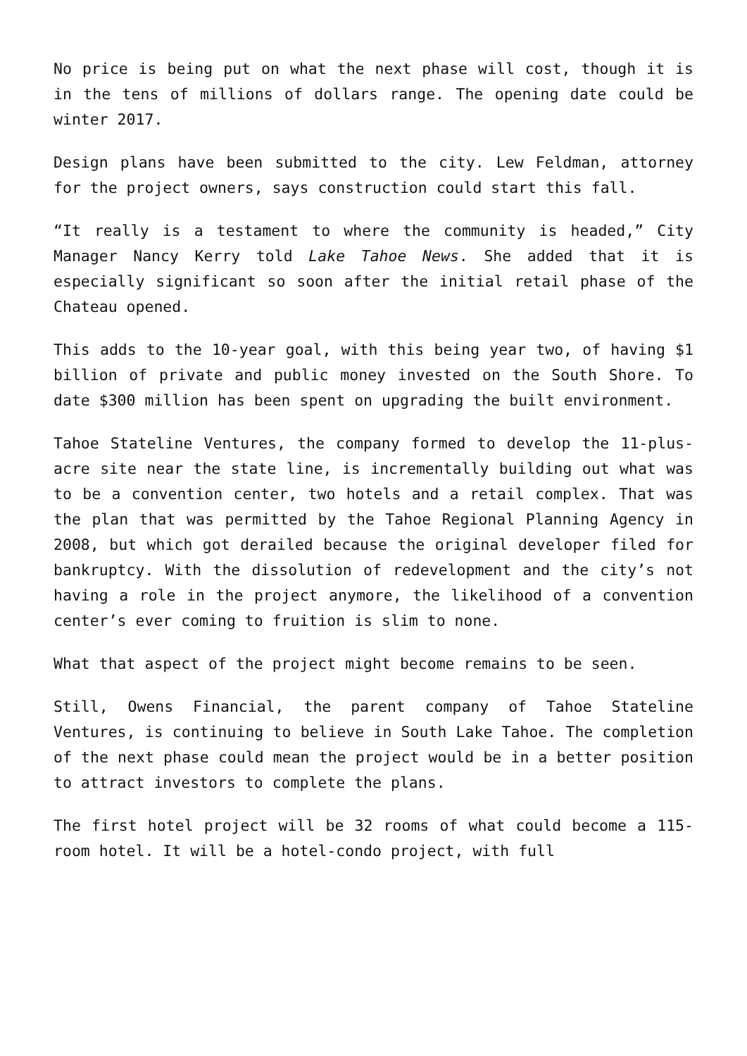No price is being put on what the next phase will cost, though it is in the tens of millions of dollars range. The opening date could be winter 2017.
Design plans have been submitted to the city. Lew Feldman, attorney for the project owners, says construction could start this fall.
“It really is a testament to where the community is headed,” City Manager Nancy Kerry told Lake Tahoe News. She added that it is especially significant so soon after the initial retail phase of the Chateau opened.
This adds to the 10-year goal, with this being year two, of having $1 billion of private and public money invested on the South Shore. To date $300 million has been spent on upgrading the built environment.
Tahoe Stateline Ventures, the company formed to develop the 11-plus-acre site near the state line, is incrementally building out what was to be a convention center, two hotels and a retail complex. That was the plan that was permitted by the Tahoe Regional Planning Agency in 2008, but which got derailed because the original developer filed for bankruptcy. With the dissolution of redevelopment and the city’s not having a role in the project anymore, the likelihood of a convention center’s ever coming to fruition is slim to none.
What that aspect of the project might become remains to be seen.
Still, Owens Financial, the parent company of Tahoe Stateline Ventures, is continuing to believe in South Lake Tahoe. The completion of the next phase could mean the project would be in a better position to attract investors to complete the plans.
The first hotel project will be 32 rooms of what could become a 115-room hotel. It will be a hotel-condo project, with full